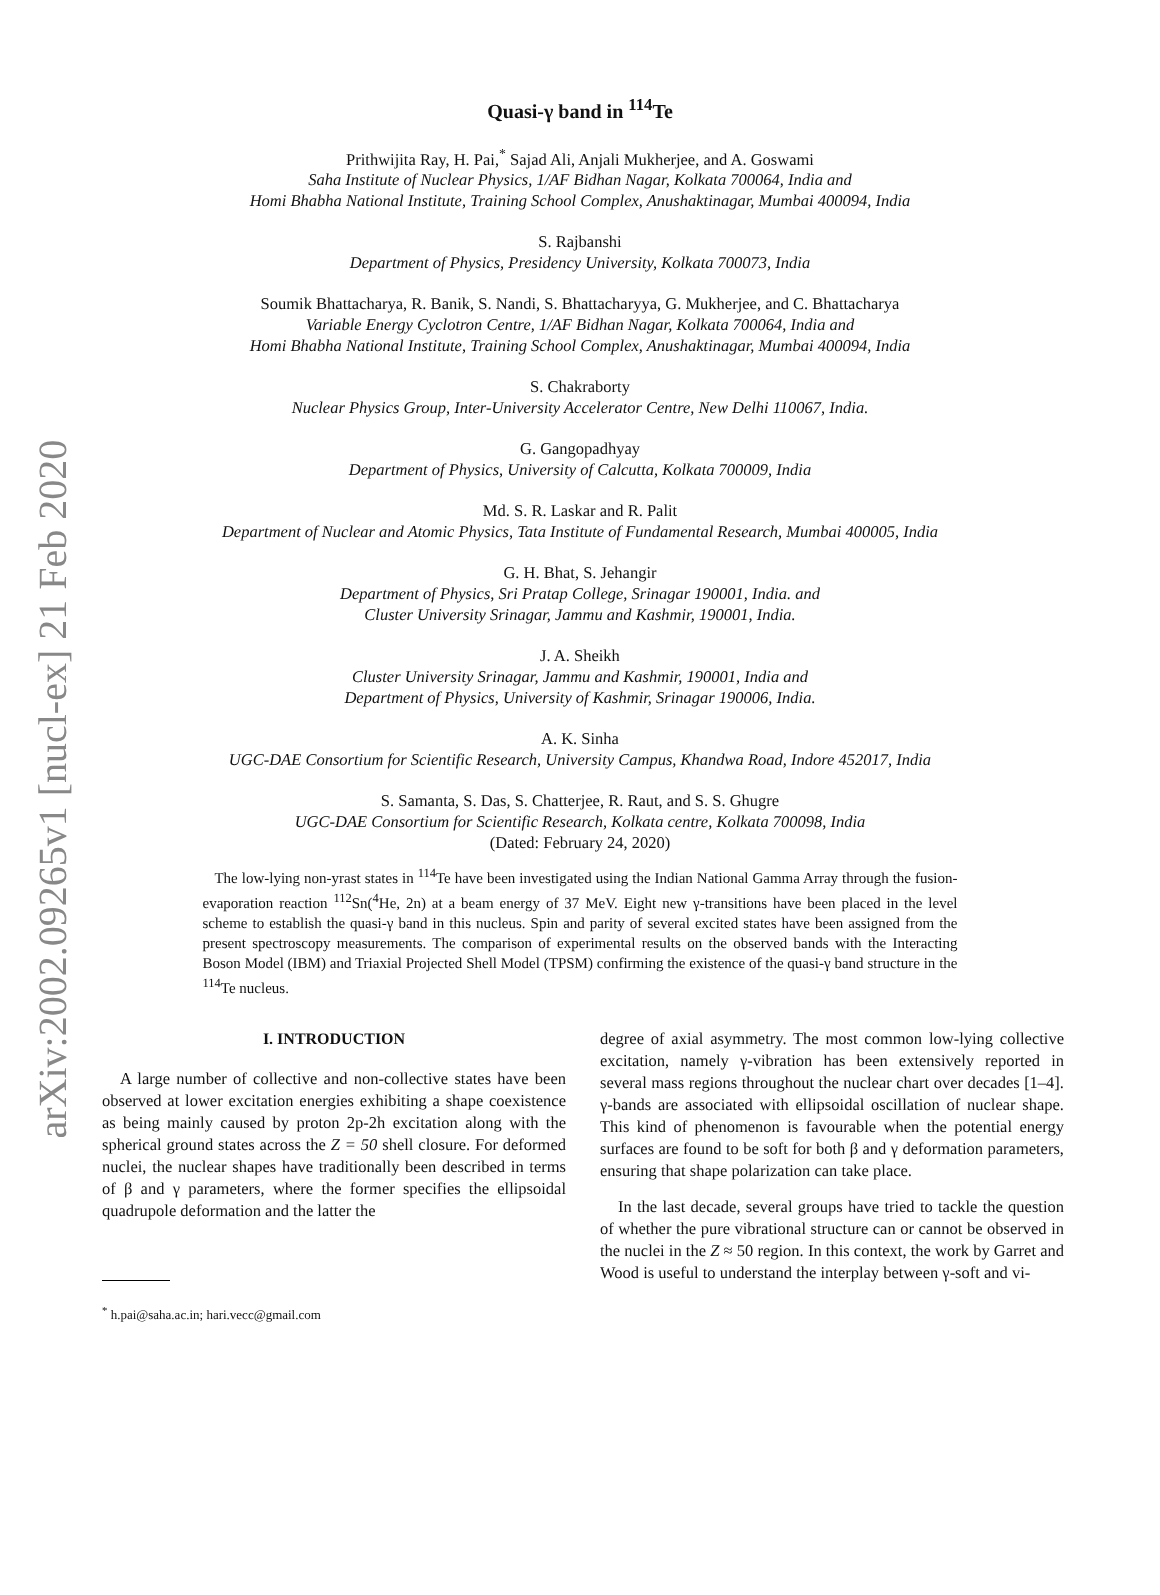arXiv:2002.09265v1 [nucl-ex] 21 Feb 2020
Quasi-γ band in <sup>114</sup>Te
Prithwijita Ray, H. Pai,<sup>*</sup> Sajad Ali, Anjali Mukherjee, and A. Goswami
Saha Institute of Nuclear Physics, 1/AF Bidhan Nagar, Kolkata 700064, India and
Homi Bhabha National Institute, Training School Complex, Anushaktinagar, Mumbai 400094, India
S. Rajbanshi
Department of Physics, Presidency University, Kolkata 700073, India
Soumik Bhattacharya, R. Banik, S. Nandi, S. Bhattacharyya, G. Mukherjee, and C. Bhattacharya
Variable Energy Cyclotron Centre, 1/AF Bidhan Nagar, Kolkata 700064, India and
Homi Bhabha National Institute, Training School Complex, Anushaktinagar, Mumbai 400094, India
S. Chakraborty
Nuclear Physics Group, Inter-University Accelerator Centre, New Delhi 110067, India.
G. Gangopadhyay
Department of Physics, University of Calcutta, Kolkata 700009, India
Md. S. R. Laskar and R. Palit
Department of Nuclear and Atomic Physics, Tata Institute of Fundamental Research, Mumbai 400005, India
G. H. Bhat, S. Jehangir
Department of Physics, Sri Pratap College, Srinagar 190001, India. and
Cluster University Srinagar, Jammu and Kashmir, 190001, India.
J. A. Sheikh
Cluster University Srinagar, Jammu and Kashmir, 190001, India and
Department of Physics, University of Kashmir, Srinagar 190006, India.
A. K. Sinha
UGC-DAE Consortium for Scientific Research, University Campus, Khandwa Road, Indore 452017, India
S. Samanta, S. Das, S. Chatterjee, R. Raut, and S. S. Ghugre
UGC-DAE Consortium for Scientific Research, Kolkata centre, Kolkata 700098, India
(Dated: February 24, 2020)
The low-lying non-yrast states in <sup>114</sup>Te have been investigated using the Indian National Gamma Array through the fusion-evaporation reaction <sup>112</sup>Sn(<sup>4</sup>He, 2n) at a beam energy of 37 MeV. Eight new γ-transitions have been placed in the level scheme to establish the quasi-γ band in this nucleus. Spin and parity of several excited states have been assigned from the present spectroscopy measurements. The comparison of experimental results on the observed bands with the Interacting Boson Model (IBM) and Triaxial Projected Shell Model (TPSM) confirming the existence of the quasi-γ band structure in the <sup>114</sup>Te nucleus.
I. INTRODUCTION
A large number of collective and non-collective states have been observed at lower excitation energies exhibiting a shape coexistence as being mainly caused by proton 2p-2h excitation along with the spherical ground states across the Z = 50 shell closure. For deformed nuclei, the nuclear shapes have traditionally been described in terms of β and γ parameters, where the former specifies the ellipsoidal quadrupole deformation and the latter the
<sup>*</sup> h.pai@saha.ac.in; hari.vecc@gmail.com
degree of axial asymmetry. The most common low-lying collective excitation, namely γ-vibration has been extensively reported in several mass regions throughout the nuclear chart over decades [1–4]. γ-bands are associated with ellipsoidal oscillation of nuclear shape. This kind of phenomenon is favourable when the potential energy surfaces are found to be soft for both β and γ deformation parameters, ensuring that shape polarization can take place.
In the last decade, several groups have tried to tackle the question of whether the pure vibrational structure can or cannot be observed in the nuclei in the Z ≈ 50 region. In this context, the work by Garret and Wood is useful to understand the interplay between γ-soft and vi-